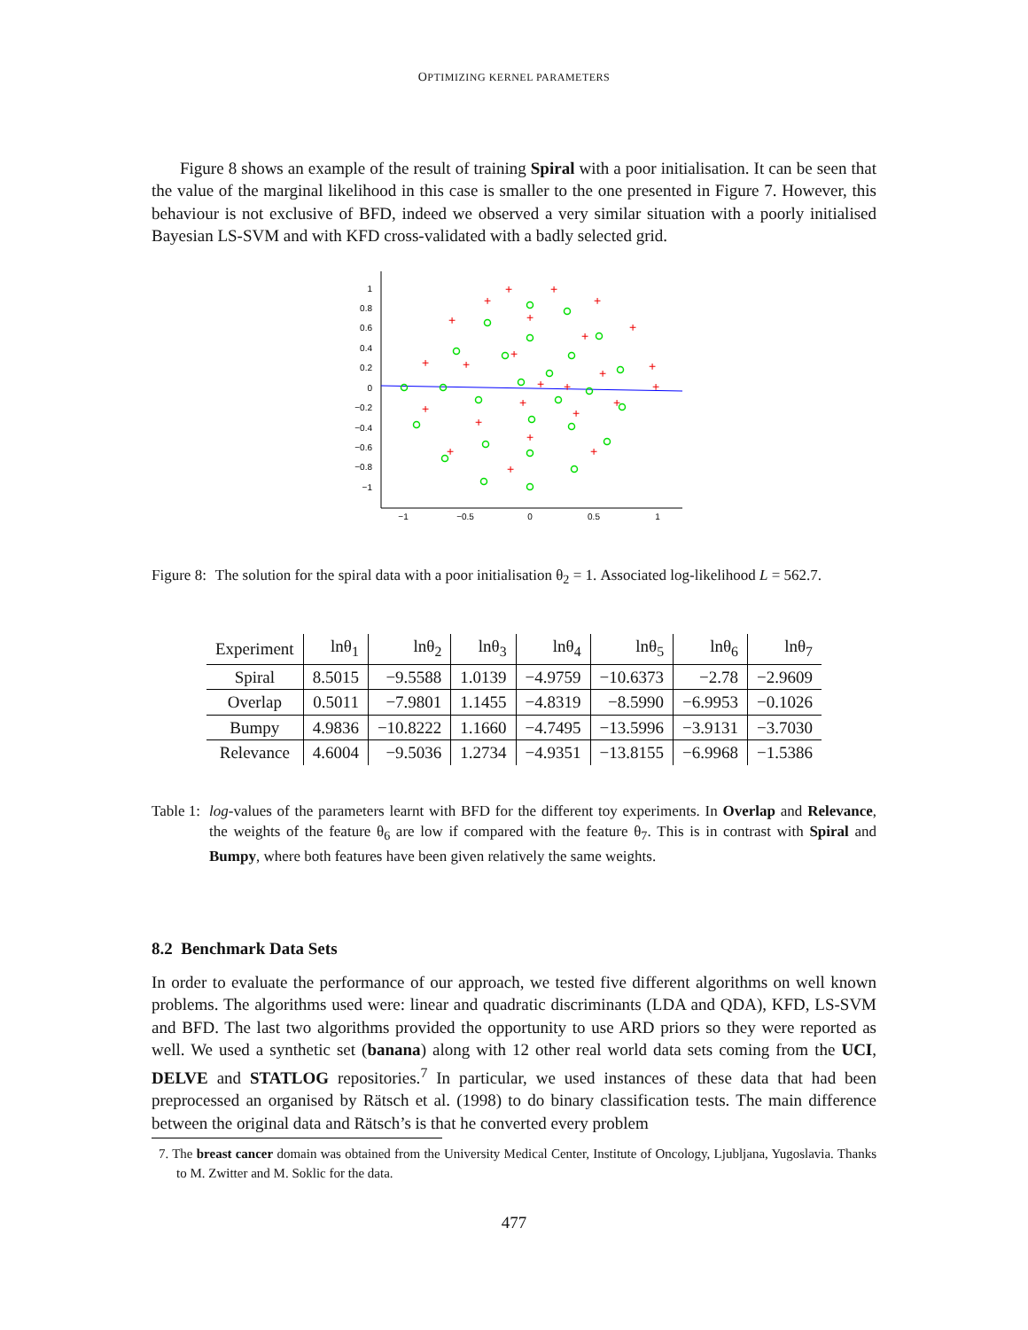OPTIMIZING KERNEL PARAMETERS
Figure 8 shows an example of the result of training Spiral with a poor initialisation. It can be seen that the value of the marginal likelihood in this case is smaller to the one presented in Figure 7. However, this behaviour is not exclusive of BFD, indeed we observed a very similar situation with a poorly initialised Bayesian LS-SVM and with KFD cross-validated with a badly selected grid.
1
0.8
0.6
0.4
0.2
0
−0.2
−0.4
−0.6
−0.8
−1
−1
−0.5
0
0.5
1
+
+
+
+
+
+
+
+
+
+
+
+
+
+
+
+
+
+
+
+
+
+
+
+
+
Figure 8: The solution for the spiral data with a poor initialisation θ<sub>2</sub> = 1. Associated log-likelihood L = 562.7.
| Experiment | lnθ<sub>1</sub> | lnθ<sub>2</sub> | lnθ<sub>3</sub> | lnθ<sub>4</sub> | lnθ<sub>5</sub> | lnθ<sub>6</sub> | lnθ<sub>7</sub> |
| --- | --- | --- | --- | --- | --- | --- | --- |
| Spiral | 8.5015 | −9.5588 | 1.0139 | −4.9759 | −10.6373 | −2.78 | −2.9609 |
| Overlap | 0.5011 | −7.9801 | 1.1455 | −4.8319 | −8.5990 | −6.9953 | −0.1026 |
| Bumpy | 4.9836 | −10.8222 | 1.1660 | −4.7495 | −13.5996 | −3.9131 | −3.7030 |
| Relevance | 4.6004 | −9.5036 | 1.2734 | −4.9351 | −13.8155 | −6.9968 | −1.5386 |
Table 1: log-values of the parameters learnt with BFD for the different toy experiments. In Overlap and Relevance, the weights of the feature θ<sub>6</sub> are low if compared with the feature θ<sub>7</sub>. This is in contrast with Spiral and Bumpy, where both features have been given relatively the same weights.
8.2 Benchmark Data Sets
In order to evaluate the performance of our approach, we tested five different algorithms on well known problems. The algorithms used were: linear and quadratic discriminants (LDA and QDA), KFD, LS-SVM and BFD. The last two algorithms provided the opportunity to use ARD priors so they were reported as well. We used a synthetic set (banana) along with 12 other real world data sets coming from the UCI, DELVE and STATLOG repositories.<sup>7</sup> In particular, we used instances of these data that had been preprocessed an organised by Rätsch et al. (1998) to do binary classification tests. The main difference between the original data and Rätsch’s is that he converted every problem
7. The breast cancer domain was obtained from the University Medical Center, Institute of Oncology, Ljubljana, Yugoslavia. Thanks to M. Zwitter and M. Soklic for the data.
477